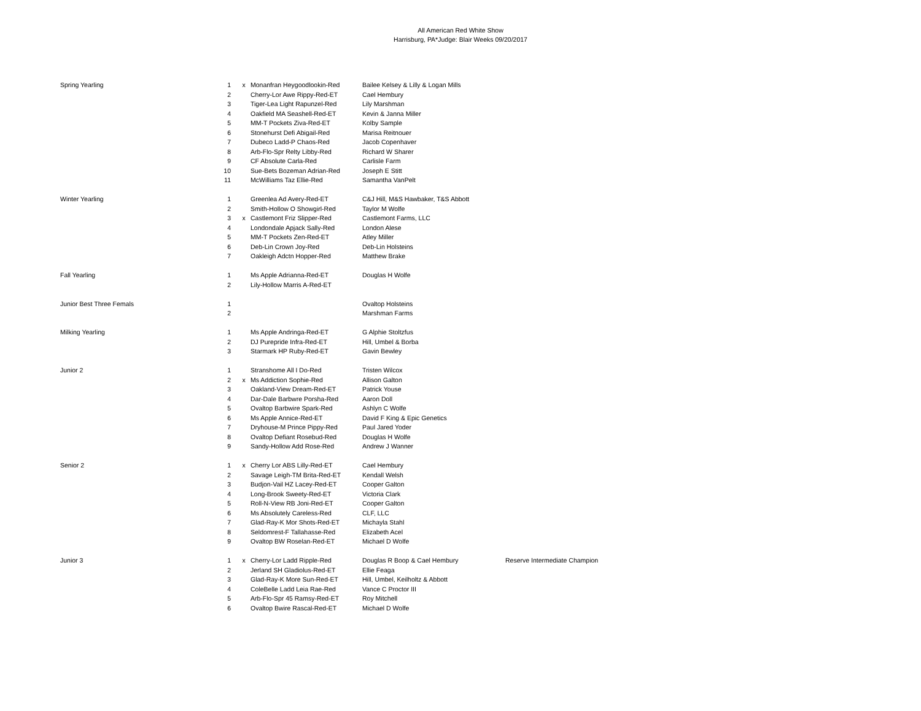All American Red White Show
Harrisburg, PA*Judge: Blair Weeks 09/20/2017
| Spring Yearling | 1 | x | Monanfran Heygoodlookin-Red | Bailee Kelsey & Lilly & Logan Mills | |
| | 2 | | Cherry-Lor Awe Rippy-Red-ET | Cael Hembury | |
| | 3 | | Tiger-Lea Light Rapunzel-Red | Lily Marshman | |
| | 4 | | Oakfield MA Seashell-Red-ET | Kevin & Janna Miller | |
| | 5 | | MM-T Pockets Ziva-Red-ET | Kolby Sample | |
| | 6 | | Stonehurst Defi Abigail-Red | Marisa Reitnouer | |
| | 7 | | Dubeco Ladd-P Chaos-Red | Jacob Copenhaver | |
| | 8 | | Arb-Flo-Spr Relty Libby-Red | Richard W Sharer | |
| | 9 | | CF Absolute Carla-Red | Carlisle Farm | |
| | 10 | | Sue-Bets Bozeman Adrian-Red | Joseph E Stitt | |
| | 11 | | McWilliams Taz Ellie-Red | Samantha VanPelt | |
| Winter Yearling | 1 | | Greenlea Ad Avery-Red-ET | C&J Hill, M&S Hawbaker, T&S Abbott | |
| | 2 | | Smith-Hollow O Showgirl-Red | Taylor M Wolfe | |
| | 3 | x | Castlemont Friz Slipper-Red | Castlemont Farms, LLC | |
| | 4 | | Londondale Apjack Sally-Red | London Alese | |
| | 5 | | MM-T Pockets Zen-Red-ET | Atley Miller | |
| | 6 | | Deb-Lin Crown Joy-Red | Deb-Lin Holsteins | |
| | 7 | | Oakleigh Adctn Hopper-Red | Matthew Brake | |
| Fall Yearling | 1 | | Ms Apple Adrianna-Red-ET | Douglas H Wolfe | |
| | 2 | | Lily-Hollow Marris A-Red-ET | | |
| Junior Best Three Femals | 1 | | | Ovaltop Holsteins | |
| | 2 | | | Marshman Farms | |
| Milking Yearling | 1 | | Ms Apple Andringa-Red-ET | G Alphie Stoltzfus | |
| | 2 | | DJ Purepride Infra-Red-ET | Hill, Umbel & Borba | |
| | 3 | | Starmark HP Ruby-Red-ET | Gavin Bewley | |
| Junior 2 | 1 | | Stranshome All I Do-Red | Tristen Wilcox | |
| | 2 | x | Ms Addiction Sophie-Red | Allison Galton | |
| | 3 | | Oakland-View Dream-Red-ET | Patrick Youse | |
| | 4 | | Dar-Dale Barbwre Porsha-Red | Aaron Doll | |
| | 5 | | Ovaltop Barbwire Spark-Red | Ashlyn C Wolfe | |
| | 6 | | Ms Apple Annice-Red-ET | David F King & Epic Genetics | |
| | 7 | | Dryhouse-M Prince Pippy-Red | Paul Jared Yoder | |
| | 8 | | Ovaltop Defiant Rosebud-Red | Douglas H Wolfe | |
| | 9 | | Sandy-Hollow Add Rose-Red | Andrew J Wanner | |
| Senior 2 | 1 | x | Cherry Lor ABS Lilly-Red-ET | Cael Hembury | |
| | 2 | | Savage Leigh-TM Brita-Red-ET | Kendall Welsh | |
| | 3 | | Budjon-Vail HZ Lacey-Red-ET | Cooper Galton | |
| | 4 | | Long-Brook Sweety-Red-ET | Victoria Clark | |
| | 5 | | Roll-N-View RB Joni-Red-ET | Cooper Galton | |
| | 6 | | Ms Absolutely Careless-Red | CLF, LLC | |
| | 7 | | Glad-Ray-K Mor Shots-Red-ET | Michayla Stahl | |
| | 8 | | Seldomrest-F Tallahasse-Red | Elizabeth Acel | |
| | 9 | | Ovaltop BW Roselan-Red-ET | Michael D Wolfe | |
| Junior 3 | 1 | x | Cherry-Lor Ladd Ripple-Red | Douglas R Boop & Cael Hembury | Reserve Intermediate Champion |
| | 2 | | Jerland SH Gladiolus-Red-ET | Ellie Feaga | |
| | 3 | | Glad-Ray-K More Sun-Red-ET | Hill, Umbel, Keilholtz & Abbott | |
| | 4 | | ColeBelle Ladd Leia Rae-Red | Vance C Proctor III | |
| | 5 | | Arb-Flo-Spr 45 Ramsy-Red-ET | Roy Mitchell | |
| | 6 | | Ovaltop Bwire Rascal-Red-ET | Michael D Wolfe | |